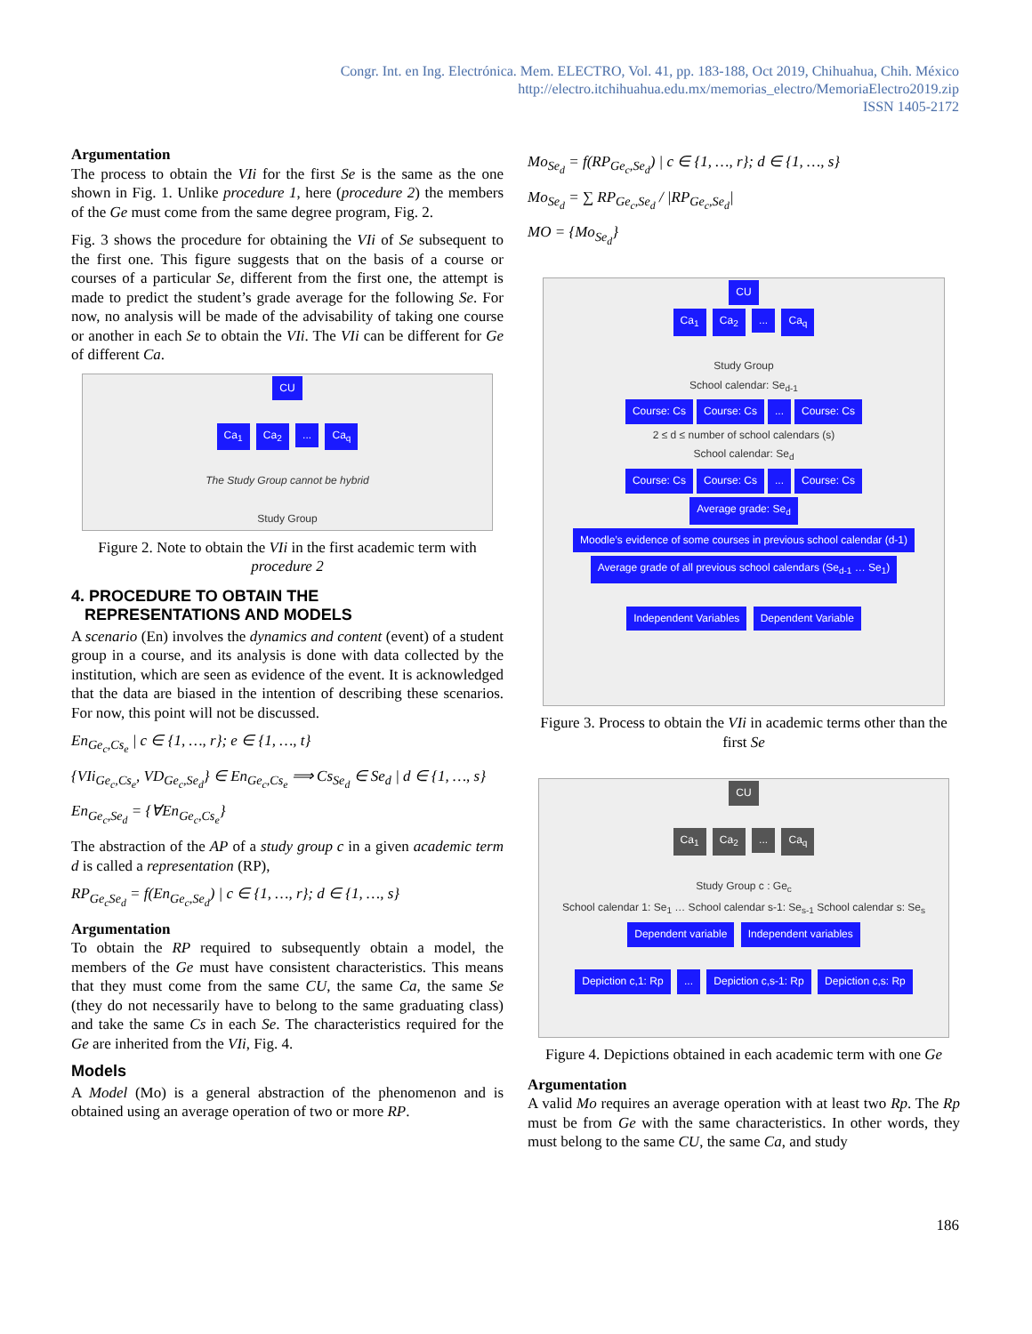Congr. Int. en Ing. Electrónica. Mem. ELECTRO, Vol. 41, pp. 183-188, Oct 2019, Chihuahua, Chih. México
http://electro.itchihuahua.edu.mx/memorias_electro/MemoriaElectro2019.zip
ISSN 1405-2172
Argumentation
The process to obtain the VIi for the first Se is the same as the one shown in Fig. 1. Unlike procedure 1, here (procedure 2) the members of the Ge must come from the same degree program, Fig. 2.
Fig. 3 shows the procedure for obtaining the VIi of Se subsequent to the first one. This figure suggests that on the basis of a course or courses of a particular Se, different from the first one, the attempt is made to predict the student’s grade average for the following Se. For now, no analysis will be made of the advisability of taking one course or another in each Se to obtain the VIi. The VIi can be different for Ge of different Ca.
CU
Ca<sub>1</sub> Ca<sub>2</sub> ... Ca<sub>q</sub>
The Study Group cannot be hybrid
Study Group
Figure 2. Note to obtain the VIi in the first academic term with procedure 2
4. PROCEDURE TO OBTAIN THE
REPRESENTATIONS AND MODELS
A scenario (En) involves the dynamics and content (event) of a student group in a course, and its analysis is done with data collected by the institution, which are seen as evidence of the event. It is acknowledged that the data are biased in the intention of describing these scenarios. For now, this point will not be discussed.
En<sub>Ge<sub>c</sub>,Cs<sub>e</sub></sub> | c ∈ {1, …, r}; e ∈ {1, …, t}
{VIi<sub>Ge<sub>c</sub>,Cs<sub>e</sub></sub>, VD<sub>Ge<sub>c</sub>,Se<sub>d</sub></sub>} ∈ En<sub>Ge<sub>c</sub>,Cs<sub>e</sub></sub> ⟹ Cs<sub>Se<sub>d</sub></sub> ∈ Se<sub>d</sub> | d ∈ {1, …, s}
En<sub>Ge<sub>c</sub>,Se<sub>d</sub></sub> = {∀En<sub>Ge<sub>c</sub>,Cs<sub>e</sub></sub>}
The abstraction of the AP of a study group c in a given academic term d is called a representation (RP),
RP<sub>Ge<sub>c</sub>Se<sub>d</sub></sub> = f(En<sub>Ge<sub>c</sub>,Se<sub>d</sub></sub>) | c ∈ {1, …, r}; d ∈ {1, …, s}
Argumentation
To obtain the RP required to subsequently obtain a model, the members of the Ge must have consistent characteristics. This means that they must come from the same CU, the same Ca, the same Se (they do not necessarily have to belong to the same graduating class) and take the same Cs in each Se. The characteristics required for the Ge are inherited from the VIi, Fig. 4.
Models
A Model (Mo) is a general abstraction of the phenomenon and is obtained using an average operation of two or more RP.
Mo<sub>Se<sub>d</sub></sub> = f(RP<sub>Ge<sub>c</sub>,Se<sub>d</sub></sub>) | c ∈ {1, …, r}; d ∈ {1, …, s}
Mo<sub>Se<sub>d</sub></sub> = ∑ RP<sub>Ge<sub>c</sub>,Se<sub>d</sub></sub> / |RP<sub>Ge<sub>c</sub>,Se<sub>d</sub></sub>|
MO = {Mo<sub>Se<sub>d</sub></sub>}
CU
Ca<sub>1</sub> Ca<sub>2</sub> ... Ca<sub>q</sub>
Study Group
School calendar: Se<sub>d-1</sub>
Course: Cs Course: Cs... Course: Cs
2 ≤ d ≤ number of school calendars (s)
School calendar: Se<sub>d</sub>
Course: Cs Course: Cs... Course: Cs
Average grade: Se<sub>d</sub>
Moodle’s evidence of some courses in previous school calendar (d-1)
Average grade of all previous school calendars (Se<sub>d-1</sub> … Se<sub>1</sub>)
Independent Variables Dependent Variable
Figure 3. Process to obtain the VIi in academic terms other than the first Se
CU
Ca<sub>1</sub> Ca<sub>2</sub> ... Ca<sub>q</sub>
Study Group c : Ge<sub>c</sub>
School calendar 1: Se<sub>1</sub> … School calendar s-1: Se<sub>s-1</sub> School calendar s: Se<sub>s</sub>
Dependent variable Independent variables
Depiction c,1: Rp ... Depiction c,s-1: Rp Depiction c,s: Rp
Figure 4. Depictions obtained in each academic term with one Ge
Argumentation
A valid Mo requires an average operation with at least two Rp. The Rp must be from Ge with the same characteristics. In other words, they must belong to the same CU, the same Ca, and study
186